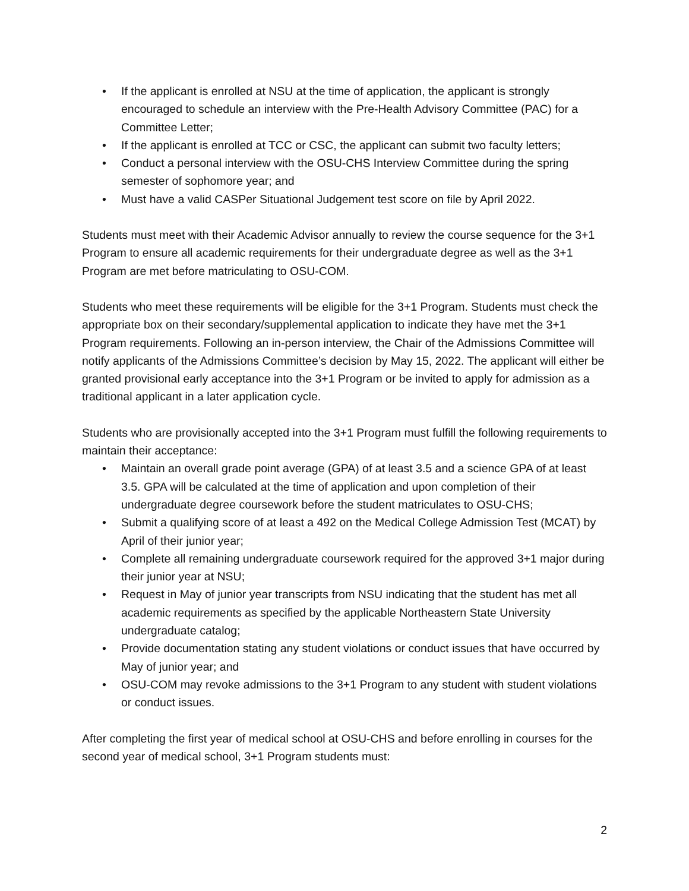• If the applicant is enrolled at NSU at the time of application, the applicant is strongly encouraged to schedule an interview with the Pre-Health Advisory Committee (PAC) for a Committee Letter;
• If the applicant is enrolled at TCC or CSC, the applicant can submit two faculty letters;
• Conduct a personal interview with the OSU-CHS Interview Committee during the spring semester of sophomore year; and
• Must have a valid CASPer Situational Judgement test score on file by April 2022.
Students must meet with their Academic Advisor annually to review the course sequence for the 3+1 Program to ensure all academic requirements for their undergraduate degree as well as the 3+1 Program are met before matriculating to OSU-COM.
Students who meet these requirements will be eligible for the 3+1 Program. Students must check the appropriate box on their secondary/supplemental application to indicate they have met the 3+1 Program requirements. Following an in-person interview, the Chair of the Admissions Committee will notify applicants of the Admissions Committee’s decision by May 15, 2022. The applicant will either be granted provisional early acceptance into the 3+1 Program or be invited to apply for admission as a traditional applicant in a later application cycle.
Students who are provisionally accepted into the 3+1 Program must fulfill the following requirements to maintain their acceptance:
• Maintain an overall grade point average (GPA) of at least 3.5 and a science GPA of at least 3.5. GPA will be calculated at the time of application and upon completion of their undergraduate degree coursework before the student matriculates to OSU-CHS;
• Submit a qualifying score of at least a 492 on the Medical College Admission Test (MCAT) by April of their junior year;
• Complete all remaining undergraduate coursework required for the approved 3+1 major during their junior year at NSU;
• Request in May of junior year transcripts from NSU indicating that the student has met all academic requirements as specified by the applicable Northeastern State University undergraduate catalog;
• Provide documentation stating any student violations or conduct issues that have occurred by May of junior year; and
• OSU-COM may revoke admissions to the 3+1 Program to any student with student violations or conduct issues.
After completing the first year of medical school at OSU-CHS and before enrolling in courses for the second year of medical school, 3+1 Program students must:
2